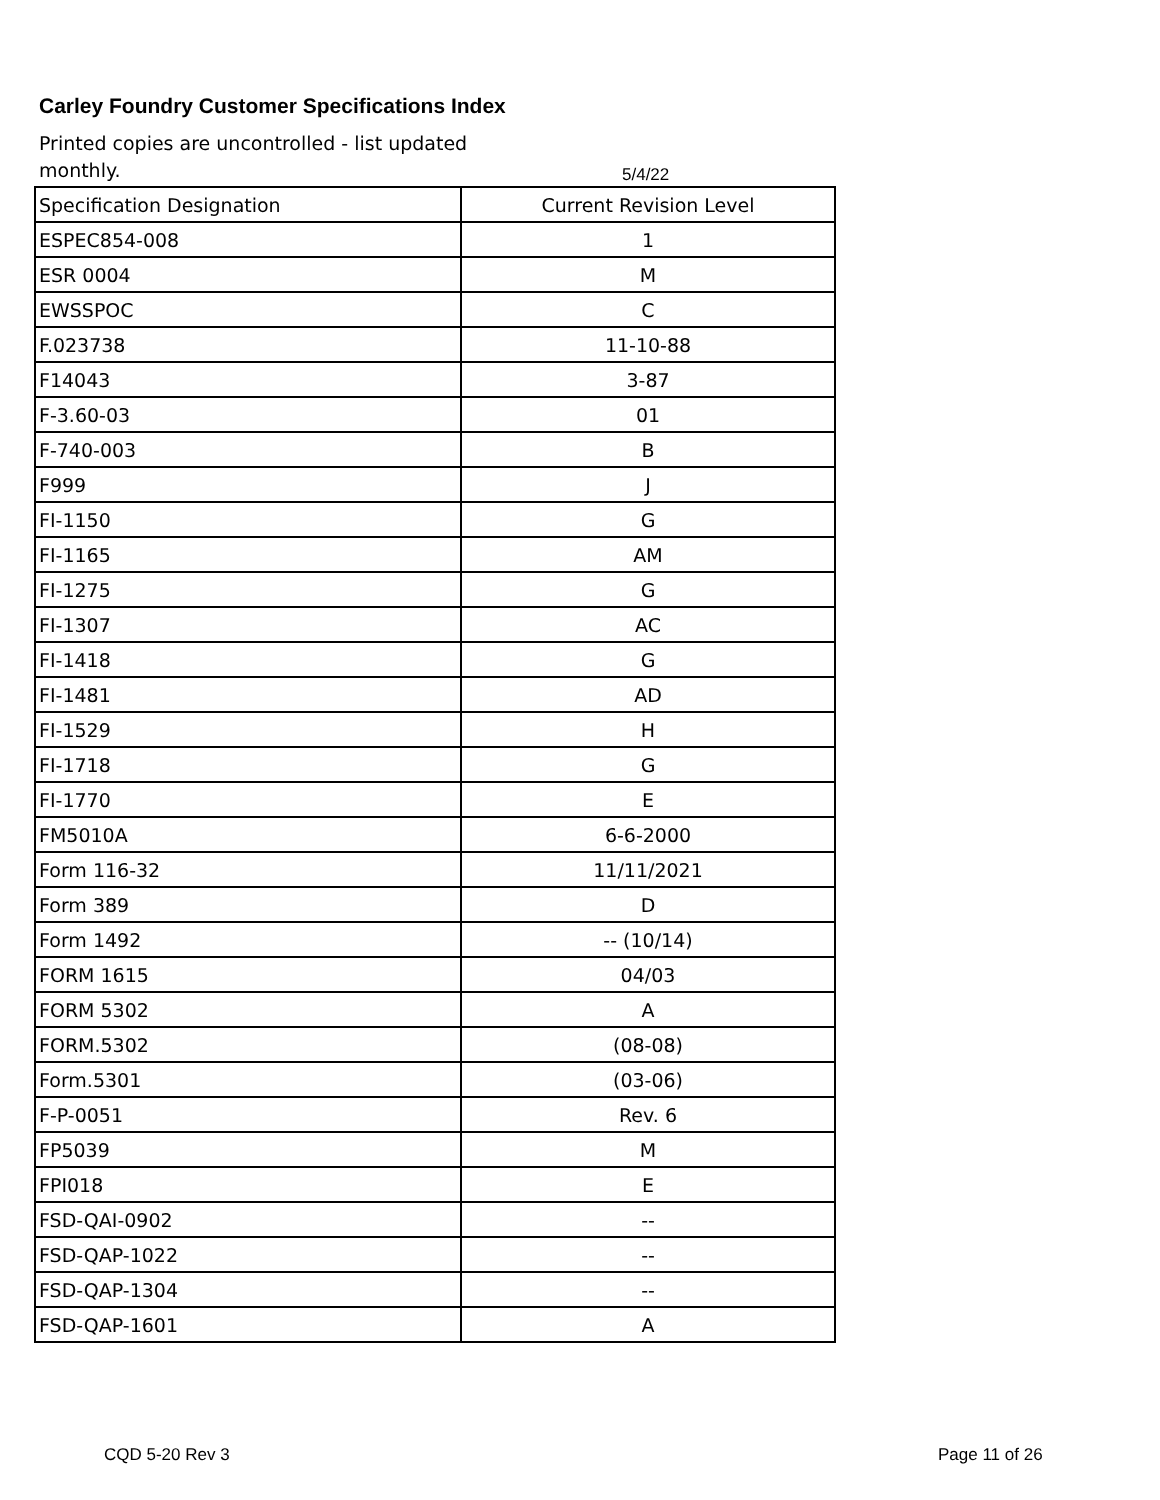Carley Foundry Customer Specifications Index
Printed copies are uncontrolled - list updated monthly.
5/4/22
| Specification Designation | Current Revision Level |
| --- | --- |
| ESPEC854-008 | 1 |
| ESR 0004 | M |
| EWSSPOC | C |
| F.023738 | 11-10-88 |
| F14043 | 3-87 |
| F-3.60-03 | 01 |
| F-740-003 | B |
| F999 | J |
| FI-1150 | G |
| FI-1165 | AM |
| FI-1275 | G |
| FI-1307 | AC |
| FI-1418 | G |
| FI-1481 | AD |
| FI-1529 | H |
| FI-1718 | G |
| FI-1770 | E |
| FM5010A | 6-6-2000 |
| Form 116-32 | 11/11/2021 |
| Form 389 | D |
| Form 1492 | -- (10/14) |
| FORM 1615 | 04/03 |
| FORM 5302 | A |
| FORM.5302 | (08-08) |
| Form.5301 | (03-06) |
| F-P-0051 | Rev. 6 |
| FP5039 | M |
| FPI018 | E |
| FSD-QAI-0902 | -- |
| FSD-QAP-1022 | -- |
| FSD-QAP-1304 | -- |
| FSD-QAP-1601 | A |
CQD 5-20 Rev 3 Page 11 of 26